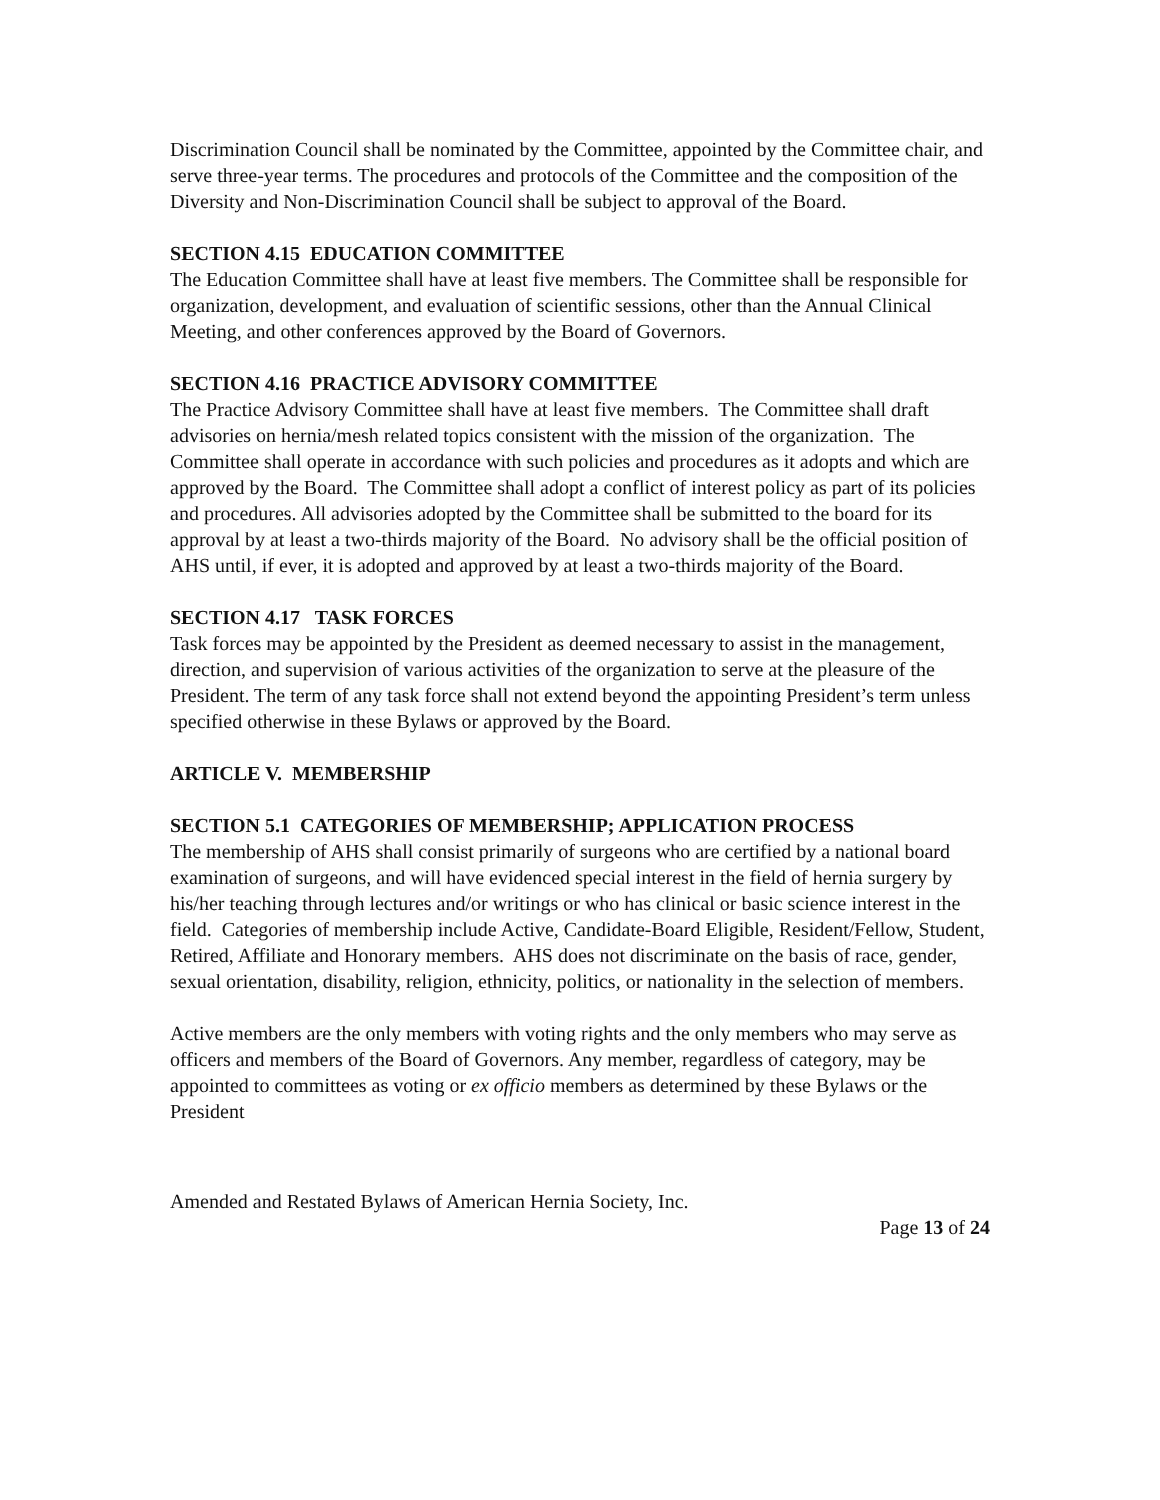Discrimination Council shall be nominated by the Committee, appointed by the Committee chair, and serve three-year terms. The procedures and protocols of the Committee and the composition of the Diversity and Non-Discrimination Council shall be subject to approval of the Board.
SECTION 4.15 EDUCATION COMMITTEE
The Education Committee shall have at least five members. The Committee shall be responsible for organization, development, and evaluation of scientific sessions, other than the Annual Clinical Meeting, and other conferences approved by the Board of Governors.
SECTION 4.16 PRACTICE ADVISORY COMMITTEE
The Practice Advisory Committee shall have at least five members. The Committee shall draft advisories on hernia/mesh related topics consistent with the mission of the organization. The Committee shall operate in accordance with such policies and procedures as it adopts and which are approved by the Board. The Committee shall adopt a conflict of interest policy as part of its policies and procedures. All advisories adopted by the Committee shall be submitted to the board for its approval by at least a two-thirds majority of the Board. No advisory shall be the official position of AHS until, if ever, it is adopted and approved by at least a two-thirds majority of the Board.
SECTION 4.17 TASK FORCES
Task forces may be appointed by the President as deemed necessary to assist in the management, direction, and supervision of various activities of the organization to serve at the pleasure of the President. The term of any task force shall not extend beyond the appointing President’s term unless specified otherwise in these Bylaws or approved by the Board.
ARTICLE V. MEMBERSHIP
SECTION 5.1 CATEGORIES OF MEMBERSHIP; APPLICATION PROCESS
The membership of AHS shall consist primarily of surgeons who are certified by a national board examination of surgeons, and will have evidenced special interest in the field of hernia surgery by his/her teaching through lectures and/or writings or who has clinical or basic science interest in the field. Categories of membership include Active, Candidate-Board Eligible, Resident/Fellow, Student, Retired, Affiliate and Honorary members. AHS does not discriminate on the basis of race, gender, sexual orientation, disability, religion, ethnicity, politics, or nationality in the selection of members.
Active members are the only members with voting rights and the only members who may serve as officers and members of the Board of Governors. Any member, regardless of category, may be appointed to committees as voting or ex officio members as determined by these Bylaws or the President
Amended and Restated Bylaws of American Hernia Society, Inc.
Page 13 of 24